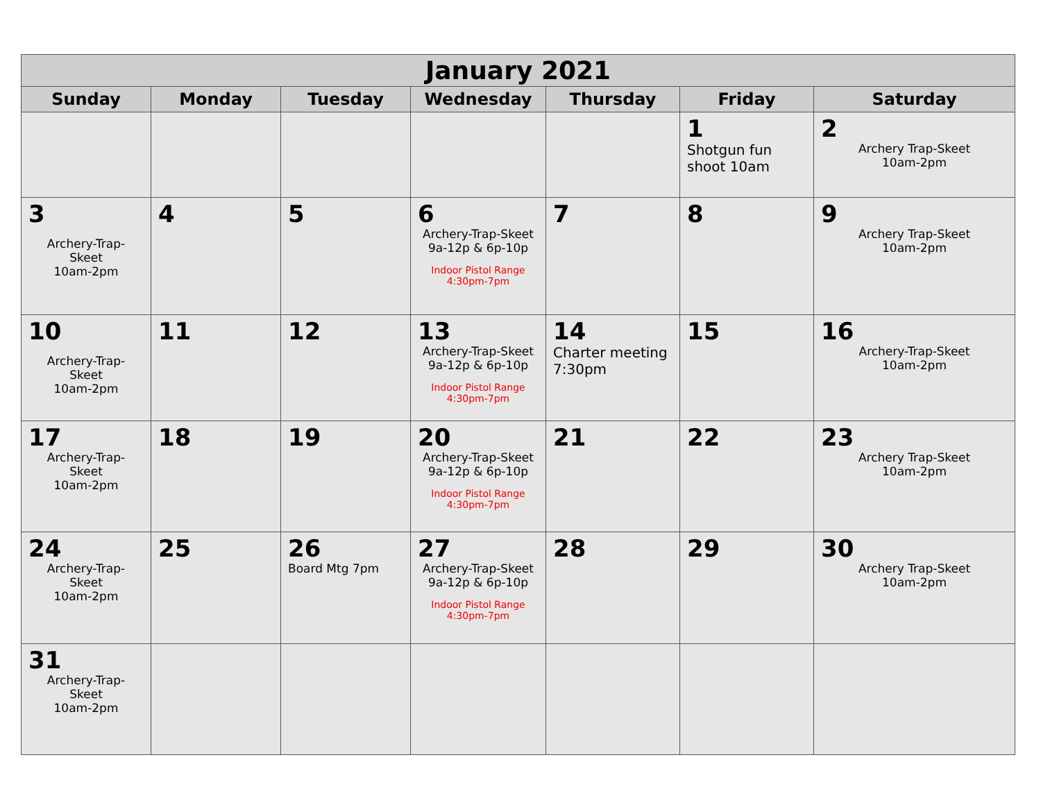| January 2021 | | | | | | |
| --- | --- | --- | --- | --- | --- | --- |
| Sunday | Monday | Tuesday | Wednesday | Thursday | Friday | Saturday |
| | | | | | 1 Shotgun fun shoot 10am | 2 Archery Trap-Skeet 10am-2pm |
| 3 Archery-Trap- Skeet 10am-2pm | 4 | 5 | 6 Archery-Trap-Skeet 9a-12p & 6p-10p Indoor Pistol Range 4:30pm-7pm | 7 | 8 | 9 Archery Trap-Skeet 10am-2pm |
| 10 Archery-Trap- Skeet 10am-2pm | 11 | 12 | 13 Archery-Trap-Skeet 9a-12p & 6p-10p Indoor Pistol Range 4:30pm-7pm | 14 Charter meeting 7:30pm | 15 | 16 Archery-Trap-Skeet 10am-2pm |
| 17 Archery-Trap- Skeet 10am-2pm | 18 | 19 | 20 Archery-Trap-Skeet 9a-12p & 6p-10p Indoor Pistol Range 4:30pm-7pm | 21 | 22 | 23 Archery Trap-Skeet 10am-2pm |
| 24 Archery-Trap- Skeet 10am-2pm | 25 | 26 Board Mtg 7pm | 27 Archery-Trap-Skeet 9a-12p & 6p-10p Indoor Pistol Range 4:30pm-7pm | 28 | 29 | 30 Archery Trap-Skeet 10am-2pm |
| 31 Archery-Trap- Skeet 10am-2pm | | | | | | |